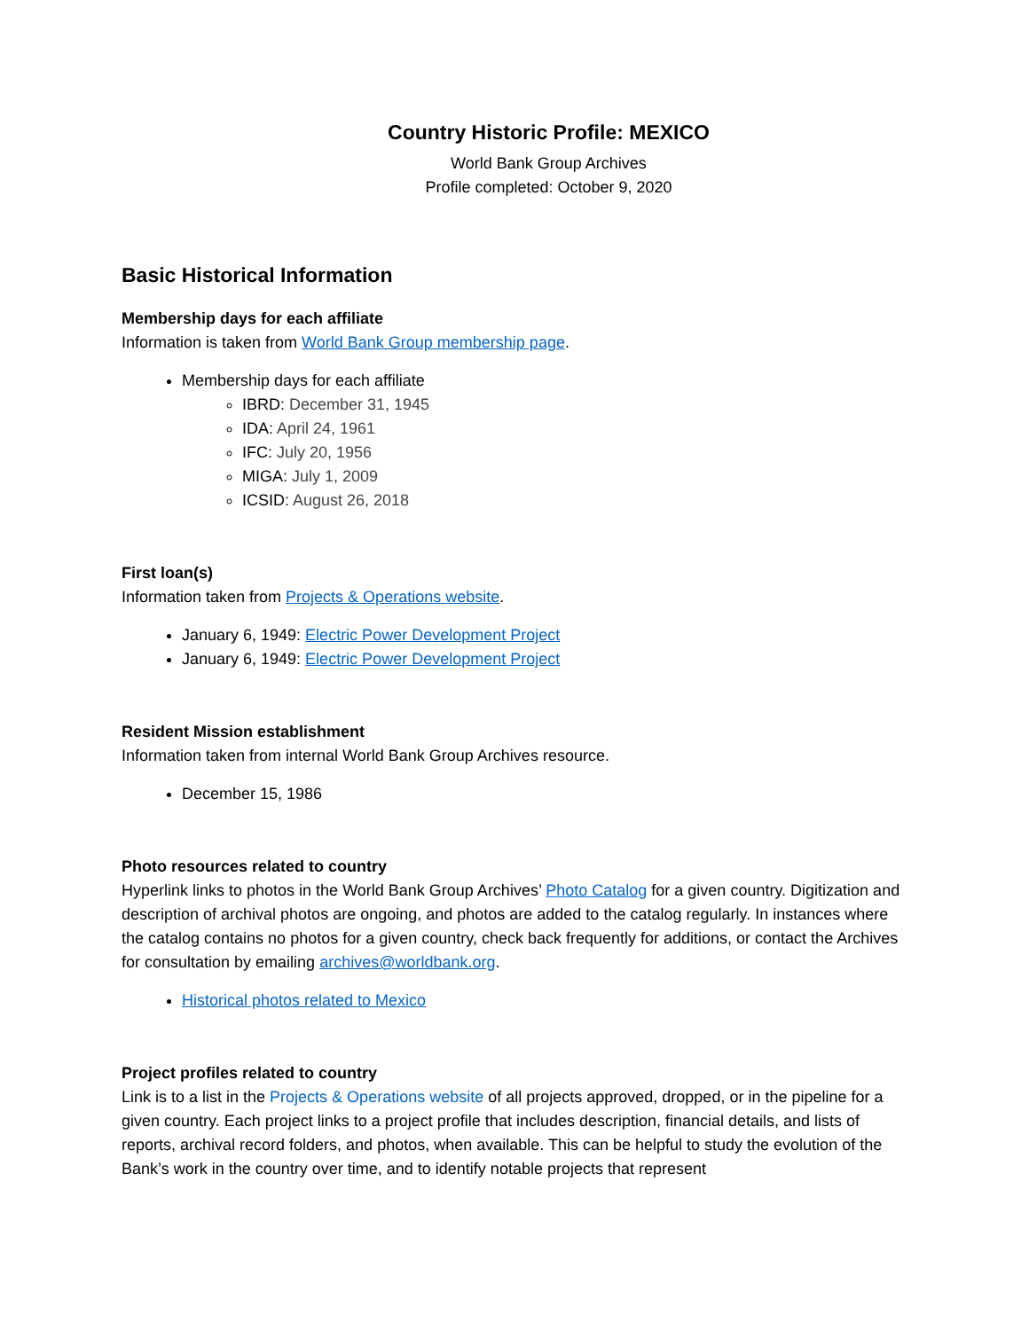Country Historic Profile: MEXICO
World Bank Group Archives
Profile completed: October 9, 2020
Basic Historical Information
Membership days for each affiliate
Information is taken from World Bank Group membership page.
Membership days for each affiliate
IBRD: December 31, 1945
IDA: April 24, 1961
IFC: July 20, 1956
MIGA: July 1, 2009
ICSID: August 26, 2018
First loan(s)
Information taken from Projects & Operations website.
January 6, 1949: Electric Power Development Project
January 6, 1949: Electric Power Development Project
Resident Mission establishment
Information taken from internal World Bank Group Archives resource.
December 15, 1986
Photo resources related to country
Hyperlink links to photos in the World Bank Group Archives’ Photo Catalog for a given country. Digitization and description of archival photos are ongoing, and photos are added to the catalog regularly. In instances where the catalog contains no photos for a given country, check back frequently for additions, or contact the Archives for consultation by emailing archives@worldbank.org.
Historical photos related to Mexico
Project profiles related to country
Link is to a list in the Projects & Operations website of all projects approved, dropped, or in the pipeline for a given country. Each project links to a project profile that includes description, financial details, and lists of reports, archival record folders, and photos, when available. This can be helpful to study the evolution of the Bank’s work in the country over time, and to identify notable projects that represent